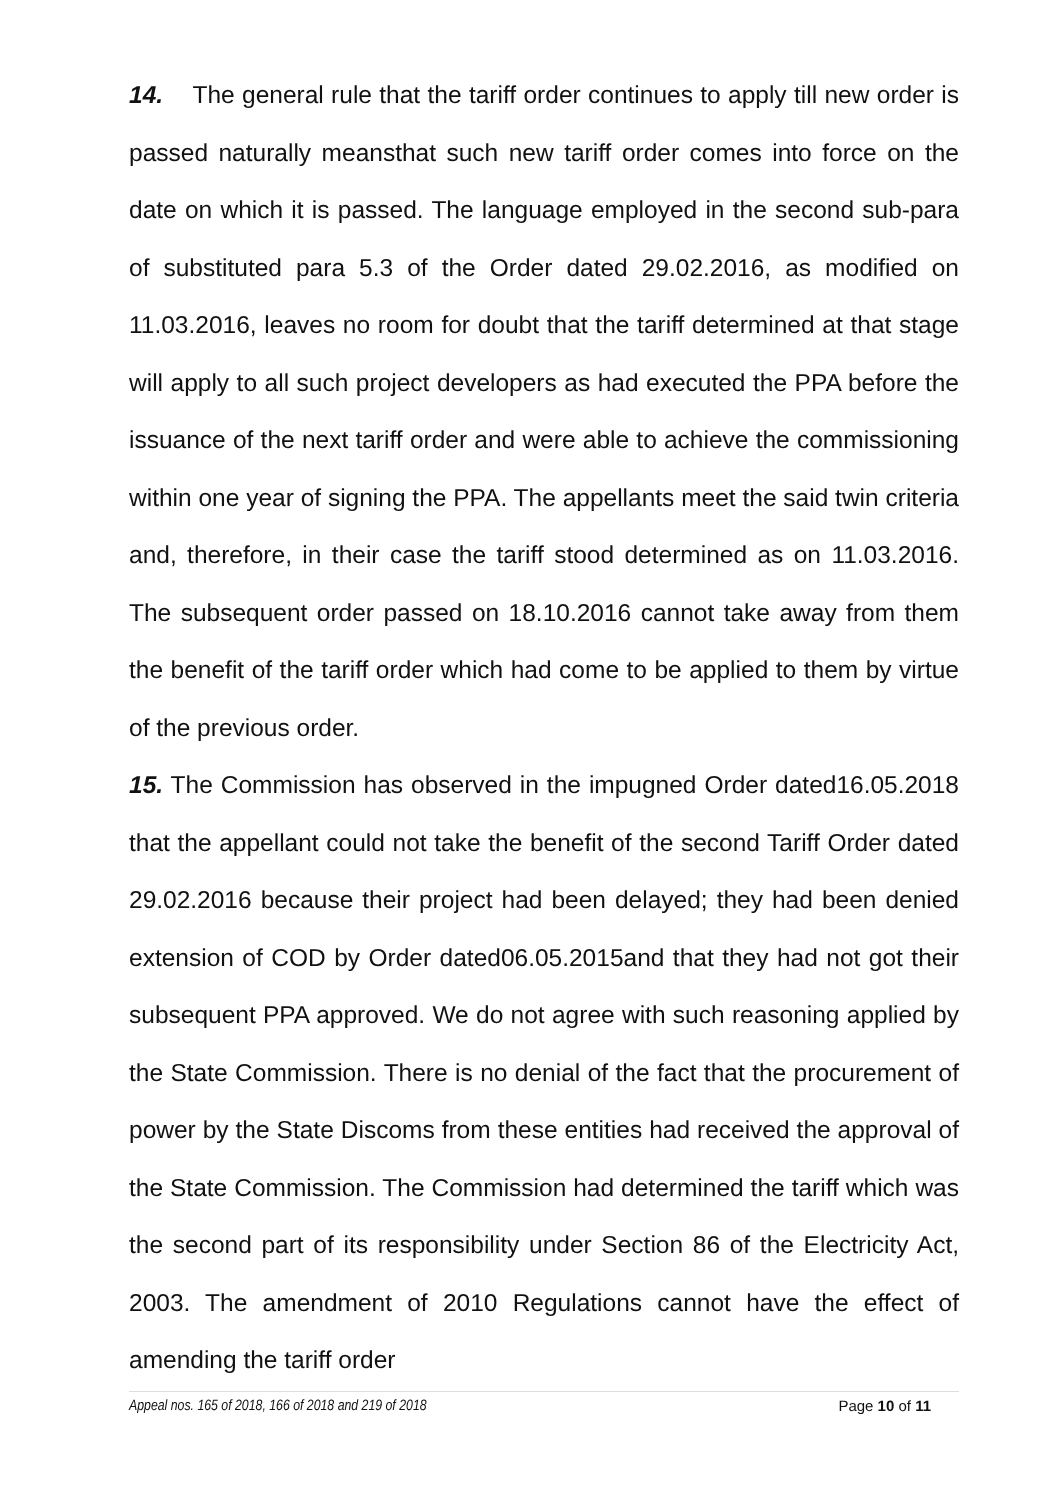14. The general rule that the tariff order continues to apply till new order is passed naturally meansthat such new tariff order comes into force on the date on which it is passed. The language employed in the second sub-para of substituted para 5.3 of the Order dated 29.02.2016, as modified on 11.03.2016, leaves no room for doubt that the tariff determined at that stage will apply to all such project developers as had executed the PPA before the issuance of the next tariff order and were able to achieve the commissioning within one year of signing the PPA. The appellants meet the said twin criteria and, therefore, in their case the tariff stood determined as on 11.03.2016. The subsequent order passed on 18.10.2016 cannot take away from them the benefit of the tariff order which had come to be applied to them by virtue of the previous order.
15. The Commission has observed in the impugned Order dated16.05.2018 that the appellant could not take the benefit of the second Tariff Order dated 29.02.2016 because their project had been delayed; they had been denied extension of COD by Order dated06.05.2015and that they had not got their subsequent PPA approved. We do not agree with such reasoning applied by the State Commission. There is no denial of the fact that the procurement of power by the State Discoms from these entities had received the approval of the State Commission. The Commission had determined the tariff which was the second part of its responsibility under Section 86 of the Electricity Act, 2003. The amendment of 2010 Regulations cannot have the effect of amending the tariff order
Appeal nos. 165 of 2018, 166 of 2018 and 219 of 2018 Page 10 of 11